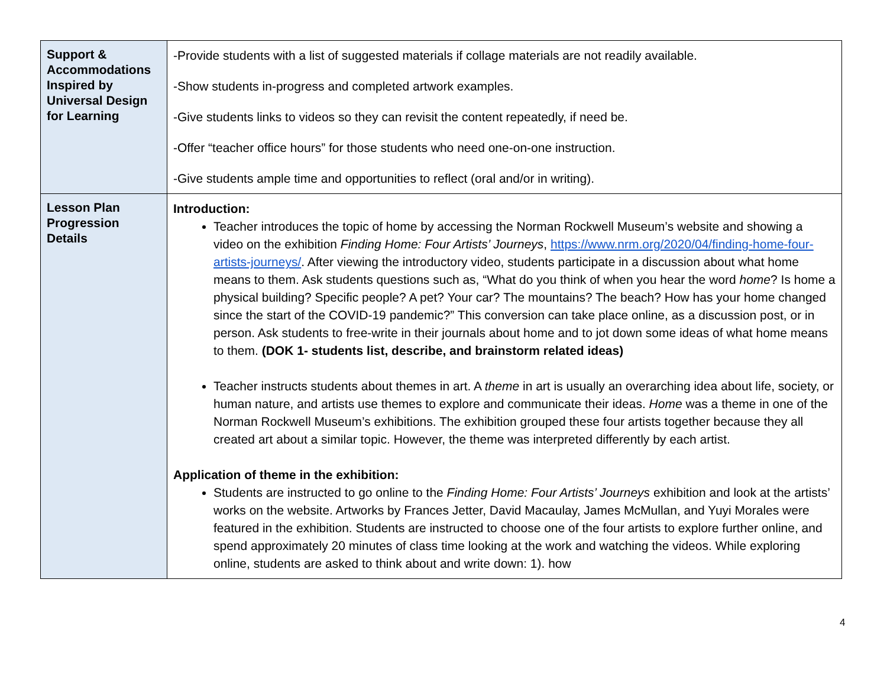| Support & Accommodations Inspired by Universal Design for Learning | -Provide students with a list of suggested materials if collage materials are not readily available. -Show students in-progress and completed artwork examples. -Give students links to videos so they can revisit the content repeatedly, if need be. -Offer “teacher office hours” for those students who need one-on-one instruction. -Give students ample time and opportunities to reflect (oral and/or in writing). |
| Lesson Plan Progression Details | Introduction: Teacher introduces the topic of home by accessing the Norman Rockwell Museum’s website and showing a video on the exhibition Finding Home: Four Artists’ Journeys , https://www.nrm.org/2020/04/finding-home-four-artists-journeys/ . After viewing the introductory video, students participate in a discussion about what home means to them. Ask students questions such as, “What do you think of when you hear the word home ? Is home a physical building? Specific people? A pet? Your car? The mountains? The beach? How has your home changed since the start of the COVID-19 pandemic?” This conversion can take place online, as a discussion post, or in person. Ask students to free-write in their journals about home and to jot down some ideas of what home means to them. (DOK 1- students list, describe, and brainstorm related ideas) Teacher instructs students about themes in art. A theme in art is usually an overarching idea about life, society, or human nature, and artists use themes to explore and communicate their ideas. Home was a theme in one of the Norman Rockwell Museum’s exhibitions. The exhibition grouped these four artists together because they all created art about a similar topic. However, the theme was interpreted differently by each artist. Application of theme in the exhibition: Students are instructed to go online to the Finding Home: Four Artists’ Journeys exhibition and look at the artists’ works on the website. Artworks by Frances Jetter, David Macaulay, James McMullan, and Yuyi Morales were featured in the exhibition. Students are instructed to choose one of the four artists to explore further online, and spend approximately 20 minutes of class time looking at the work and watching the videos. While exploring online, students are asked to think about and write down: 1). how |
4